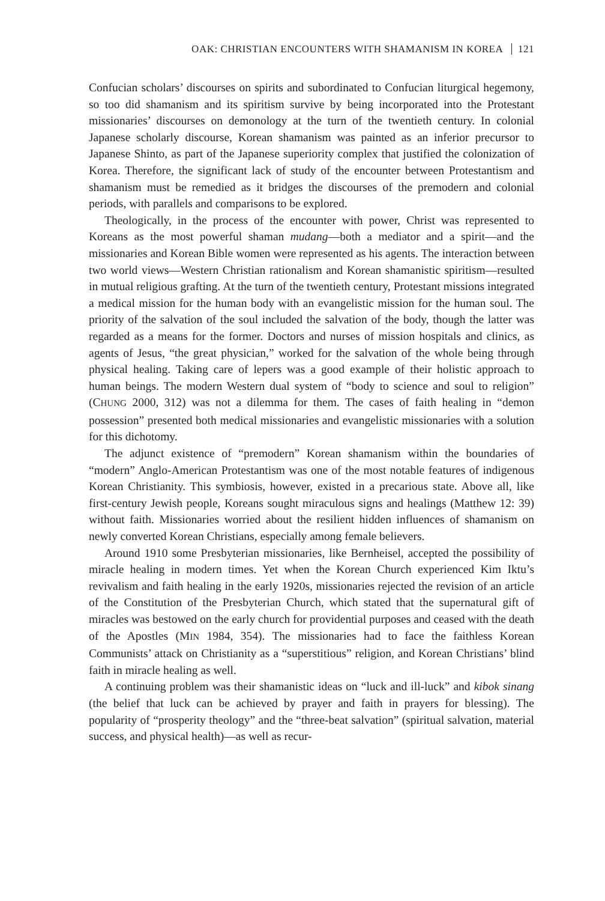OAK: CHRISTIAN ENCOUNTERS WITH SHAMANISM IN KOREA 121
Confucian scholars’ discourses on spirits and subordinated to Confucian liturgical hegemony, so too did shamanism and its spiritism survive by being incorporated into the Protestant missionaries’ discourses on demonology at the turn of the twentieth century. In colonial Japanese scholarly discourse, Korean shamanism was painted as an inferior precursor to Japanese Shinto, as part of the Japanese superiority complex that justified the colonization of Korea. Therefore, the significant lack of study of the encounter between Protestantism and shamanism must be remedied as it bridges the discourses of the premodern and colonial periods, with parallels and comparisons to be explored.
Theologically, in the process of the encounter with power, Christ was represented to Koreans as the most powerful shaman mudang—both a mediator and a spirit—and the missionaries and Korean Bible women were represented as his agents. The interaction between two world views—Western Christian rationalism and Korean shamanistic spiritism—resulted in mutual religious grafting. At the turn of the twentieth century, Protestant missions integrated a medical mission for the human body with an evangelistic mission for the human soul. The priority of the salvation of the soul included the salvation of the body, though the latter was regarded as a means for the former. Doctors and nurses of mission hospitals and clinics, as agents of Jesus, “the great physician,” worked for the salvation of the whole being through physical healing. Taking care of lepers was a good example of their holistic approach to human beings. The modern Western dual system of “body to science and soul to religion” (CHUNG 2000, 312) was not a dilemma for them. The cases of faith healing in “demon possession” presented both medical missionaries and evangelistic missionaries with a solution for this dichotomy.
The adjunct existence of “premodern” Korean shamanism within the boundaries of “modern” Anglo-American Protestantism was one of the most notable features of indigenous Korean Christianity. This symbiosis, however, existed in a precarious state. Above all, like first-century Jewish people, Koreans sought miraculous signs and healings (Matthew 12: 39) without faith. Missionaries worried about the resilient hidden influences of shamanism on newly converted Korean Christians, especially among female believers.
Around 1910 some Presbyterian missionaries, like Bernheisel, accepted the possibility of miracle healing in modern times. Yet when the Korean Church experienced Kim Iktu’s revivalism and faith healing in the early 1920s, missionaries rejected the revision of an article of the Constitution of the Presbyterian Church, which stated that the supernatural gift of miracles was bestowed on the early church for providential purposes and ceased with the death of the Apostles (MIN 1984, 354). The missionaries had to face the faithless Korean Communists’ attack on Christianity as a “superstitious” religion, and Korean Christians’ blind faith in miracle healing as well.
A continuing problem was their shamanistic ideas on “luck and ill-luck” and kibok sinang (the belief that luck can be achieved by prayer and faith in prayers for blessing). The popularity of “prosperity theology” and the “three-beat salvation” (spiritual salvation, material success, and physical health)—as well as recur-